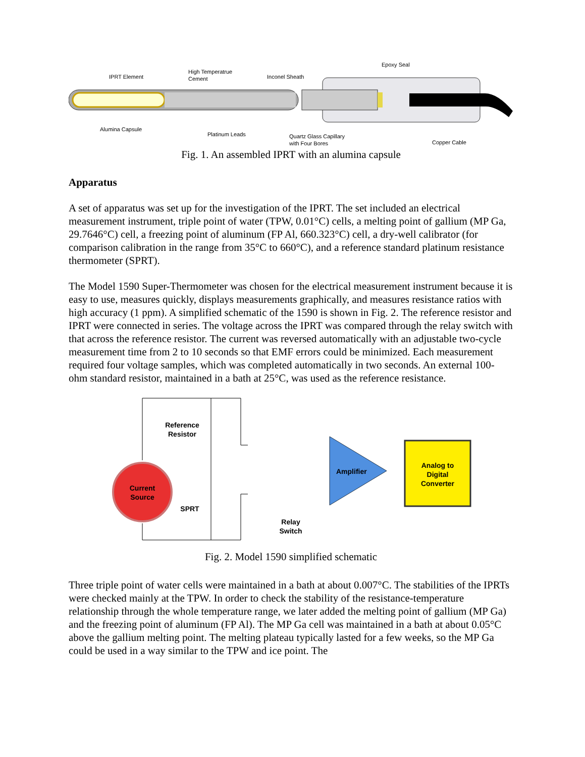IPRT Element
High Temperatrue
Cement
Inconel Sheath
Epoxy Seal
Alumina Capsule
Platinum Leads
Quartz Glass Capillary
with Four Bores
Copper Cable
Fig. 1. An assembled IPRT with an alumina capsule
Apparatus
A set of apparatus was set up for the investigation of the IPRT. The set included an electrical measurement instrument, triple point of water (TPW, 0.01°C) cells, a melting point of gallium (MP Ga, 29.7646°C) cell, a freezing point of aluminum (FP Al, 660.323°C) cell, a dry-well calibrator (for comparison calibration in the range from 35°C to 660°C), and a reference standard platinum resistance thermometer (SPRT).
The Model 1590 Super-Thermometer was chosen for the electrical measurement instrument because it is easy to use, measures quickly, displays measurements graphically, and measures resistance ratios with high accuracy (1 ppm). A simplified schematic of the 1590 is shown in Fig. 2. The reference resistor and IPRT were connected in series. The voltage across the IPRT was compared through the relay switch with that across the reference resistor. The current was reversed automatically with an adjustable two-cycle measurement time from 2 to 10 seconds so that EMF errors could be minimized. Each measurement required four voltage samples, which was completed automatically in two seconds. An external 100-ohm standard resistor, maintained in a bath at 25°C, was used as the reference resistance.
Current
Source
Reference
Resistor
SPRT
Relay
Switch
Amplifier
Analog to
Digital
Converter
Fig. 2. Model 1590 simplified schematic
Three triple point of water cells were maintained in a bath at about 0.007°C. The stabilities of the IPRTs were checked mainly at the TPW. In order to check the stability of the resistance-temperature relationship through the whole temperature range, we later added the melting point of gallium (MP Ga) and the freezing point of aluminum (FP Al). The MP Ga cell was maintained in a bath at about 0.05°C above the gallium melting point. The melting plateau typically lasted for a few weeks, so the MP Ga could be used in a way similar to the TPW and ice point. The